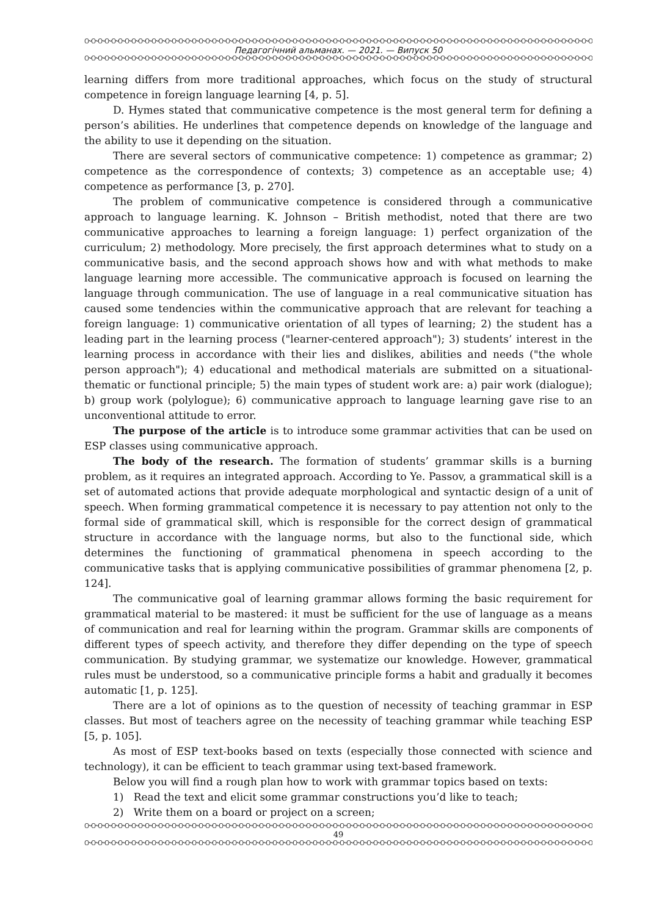ᏅᏅᏅᏅᏅᏅᏅᏅᏅᏅᏅᏅᏅᏅᏅᏅᏅᏅᏅᏅᏅᏅᏅᏅᏅᏅᏅᏅᏅᏅᏅᏅᏅᏅᏅᏅᏅᏅᏅᏅᏅᏅᏅᏅᏅᏅᏅᏅᏅᏅᏅᏅᏅᏅᏅᏅᏅᏅᏅᏅᏅᏅᏅᏅᏅᏅᏅᏅᏅᏅᏅᏅᏅᏅᏅᏅᏅᏅᏅᏅ
Педагогічний альманах. — 2021. — Випуск 50
ᏅᏅᏅᏅᏅᏅᏅᏅᏅᏅᏅᏅᏅᏅᏅᏅᏅᏅᏅᏅᏅᏅᏅᏅᏅᏅᏅᏅᏅᏅᏅᏅᏅᏅᏅᏅᏅᏅᏅᏅᏅᏅᏅᏅᏅᏅᏅᏅᏅᏅᏅᏅᏅᏅᏅᏅᏅᏅᏅᏅᏅᏅᏅᏅᏅᏅᏅᏅᏅᏅᏅᏅᏅᏅᏅᏅᏅᏅᏅᏅ
learning differs from more traditional approaches, which focus on the study of structural competence in foreign language learning [4, p. 5].
D. Hymes stated that communicative competence is the most general term for defining a person’s abilities. He underlines that competence depends on knowledge of the language and the ability to use it depending on the situation.
There are several sectors of communicative competence: 1) competence as grammar; 2) competence as the correspondence of contexts; 3) competence as an acceptable use; 4) competence as performance [3, p. 270].
The problem of communicative competence is considered through a communicative approach to language learning. K. Johnson – British methodist, noted that there are two communicative approaches to learning a foreign language: 1) perfect organization of the curriculum; 2) methodology. More precisely, the first approach determines what to study on a communicative basis, and the second approach shows how and with what methods to make language learning more accessible. The communicative approach is focused on learning the language through communication. The use of language in a real communicative situation has caused some tendencies within the communicative approach that are relevant for teaching a foreign language: 1) communicative orientation of all types of learning; 2) the student has a leading part in the learning process ("learner-centered approach"); 3) students’ interest in the learning process in accordance with their lies and dislikes, abilities and needs ("the whole person approach"); 4) educational and methodical materials are submitted on a situational-thematic or functional principle; 5) the main types of student work are: a) pair work (dialogue); b) group work (polylogue); 6) communicative approach to language learning gave rise to an unconventional attitude to error.
The purpose of the article is to introduce some grammar activities that can be used on ESP classes using communicative approach.
The body of the research. The formation of students’ grammar skills is a burning problem, as it requires an integrated approach. According to Ye. Passov, a grammatical skill is a set of automated actions that provide adequate morphological and syntactic design of a unit of speech. When forming grammatical competence it is necessary to pay attention not only to the formal side of grammatical skill, which is responsible for the correct design of grammatical structure in accordance with the language norms, but also to the functional side, which determines the functioning of grammatical phenomena in speech according to the communicative tasks that is applying communicative possibilities of grammar phenomena [2, p. 124].
The communicative goal of learning grammar allows forming the basic requirement for grammatical material to be mastered: it must be sufficient for the use of language as a means of communication and real for learning within the program. Grammar skills are components of different types of speech activity, and therefore they differ depending on the type of speech communication. By studying grammar, we systematize our knowledge. However, grammatical rules must be understood, so a communicative principle forms a habit and gradually it becomes automatic [1, p. 125].
There are a lot of opinions as to the question of necessity of teaching grammar in ESP classes. But most of teachers agree on the necessity of teaching grammar while teaching ESP [5, p. 105].
As most of ESP text-books based on texts (especially those connected with science and technology), it can be efficient to teach grammar using text-based framework.
Below you will find a rough plan how to work with grammar topics based on texts:
1) Read the text and elicit some grammar constructions you’d like to teach;
2) Write them on a board or project on a screen;
ᏅᏅᏅᏅᏅᏅᏅᏅᏅᏅᏅᏅᏅᏅᏅᏅᏅᏅᏅᏅᏅᏅᏅᏅᏅᏅᏅᏅᏅᏅᏅᏅᏅᏅᏅᏅᏅᏅᏅᏅᏅᏅᏅᏅᏅᏅᏅᏅᏅᏅᏅᏅᏅᏅᏅᏅᏅᏅᏅᏅᏅᏅᏅᏅᏅᏅᏅᏅᏅᏅᏅᏅᏅᏅᏅᏅᏅᏅᏅᏅ
49
ᏅᏅᏅᏅᏅᏅᏅᏅᏅᏅᏅᏅᏅᏅᏅᏅᏅᏅᏅᏅᏅᏅᏅᏅᏅᏅᏅᏅᏅᏅᏅᏅᏅᏅᏅᏅᏅᏅᏅᏅᏅᏅᏅᏅᏅᏅᏅᏅᏅᏅᏅᏅᏅᏅᏅᏅᏅᏅᏅᏅᏅᏅᏅᏅᏅᏅᏅᏅᏅᏅᏅᏅᏅᏅᏅᏅᏅᏅᏅᏅ